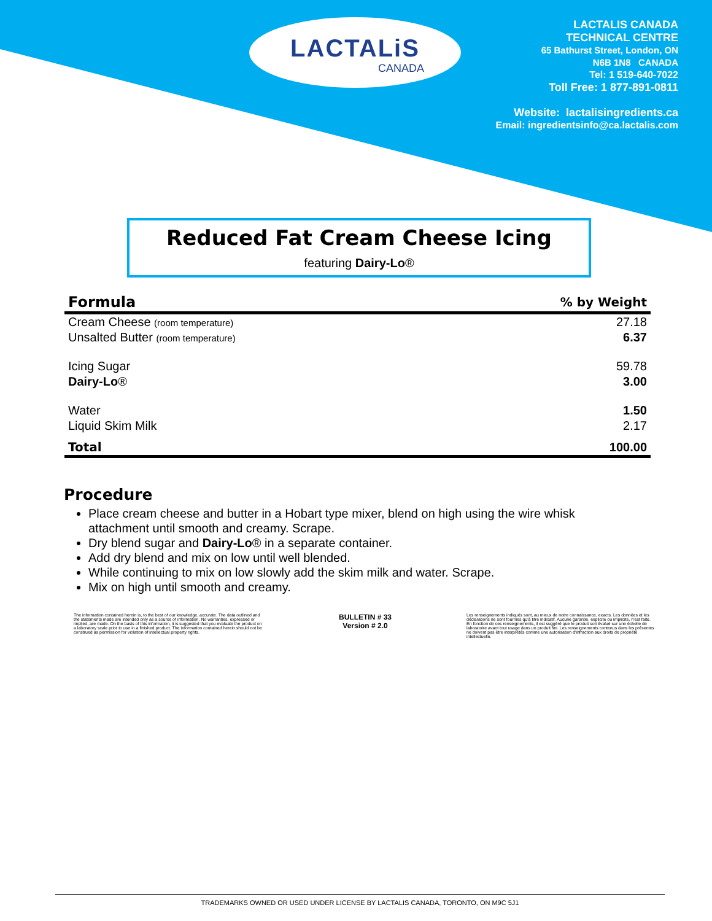LACTALiS
CANADA
LACTALIS CANADA
TECHNICAL CENTRE
65 Bathurst Street, London, ON
N6B 1N8 CANADA
Tel: 1 519-640-7022
Toll Free: 1 877-891-0811
Website: lactalisingredients.ca
Email: ingredientsinfo@ca.lactalis.com
Reduced Fat Cream Cheese Icing
featuring Dairy-Lo®
| Formula | % by Weight |
| --- | --- |
| Cream Cheese (room temperature) | 27.18 |
| Unsalted Butter (room temperature) | 6.37 |
| Icing Sugar | 59.78 |
| Dairy-Lo ® | 3.00 |
| Water | 1.50 |
| Liquid Skim Milk | 2.17 |
| Total | 100.00 |
Procedure
Place cream cheese and butter in a Hobart type mixer, blend on high using the wire whisk attachment until smooth and creamy. Scrape.
Dry blend sugar and Dairy-Lo® in a separate container.
Add dry blend and mix on low until well blended.
While continuing to mix on low slowly add the skim milk and water. Scrape.
Mix on high until smooth and creamy.
The information contained herein is, to the best of our knowledge, accurate. The data outlined and the statements made are intended only as a source of information. No warranties, expressed or implied, are made. On the basis of this information, it is suggested that you evaluate the product on a laboratory scale prior to use in a finished product. The information contained herein should not be construed as permission for violation of intellectual property rights.
BULLETIN # 33
Version # 2.0
Les renseignements indiqués sont, au mieux de notre connaissance, exacts. Les données et les déclarations ne sont fournies qu'à titre indicatif. Aucune garantie, explicite ou implicite, n'est faite. En fonction de ces renseignements, il est suggéré que le produit soit évalué sur une échelle de laboratoire avant tout usage dans un produit fini. Les renseignements contenus dans les présentes ne doivent pas être interprétés comme une autorisation d'infraction aux droits de propriété intellectuelle.
TRADEMARKS OWNED OR USED UNDER LICENSE BY LACTALIS CANADA, TORONTO, ON M9C 5J1